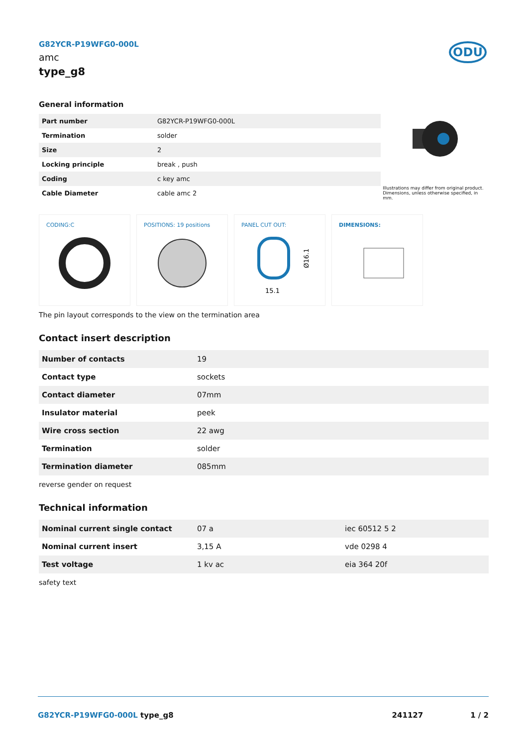G82YCR-P19WFG0-000L
amc
type_g8
ODU
General information
| Part number | G82YCR-P19WFG0-000L |
| Termination | solder |
| Size | 2 |
| Locking principle | break , push |
| Coding | c key amc |
| Cable Diameter | cable amc 2 |
Illustrations may differ from original product.
Dimensions, unless otherwise specified, in mm.
CODING:C POSITIONS: 19 positions PANEL CUT OUT:
15.1
Ø16.1
DIMENSIONS:
The pin layout corresponds to the view on the termination area
Contact insert description
| Number of contacts | 19 |
| Contact type | sockets |
| Contact diameter | 07mm |
| Insulator material | peek |
| Wire cross section | 22 awg |
| Termination | solder |
| Termination diameter | 085mm |
reverse gender on request
Technical information
| Nominal current single contact | 07 a | iec 60512 5 2 |
| Nominal current insert | 3,15 A | vde 0298 4 |
| Test voltage | 1 kv ac | eia 364 20f |
safety text
G82YCR-P19WFG0-000L type_g8 241127 1 / 2